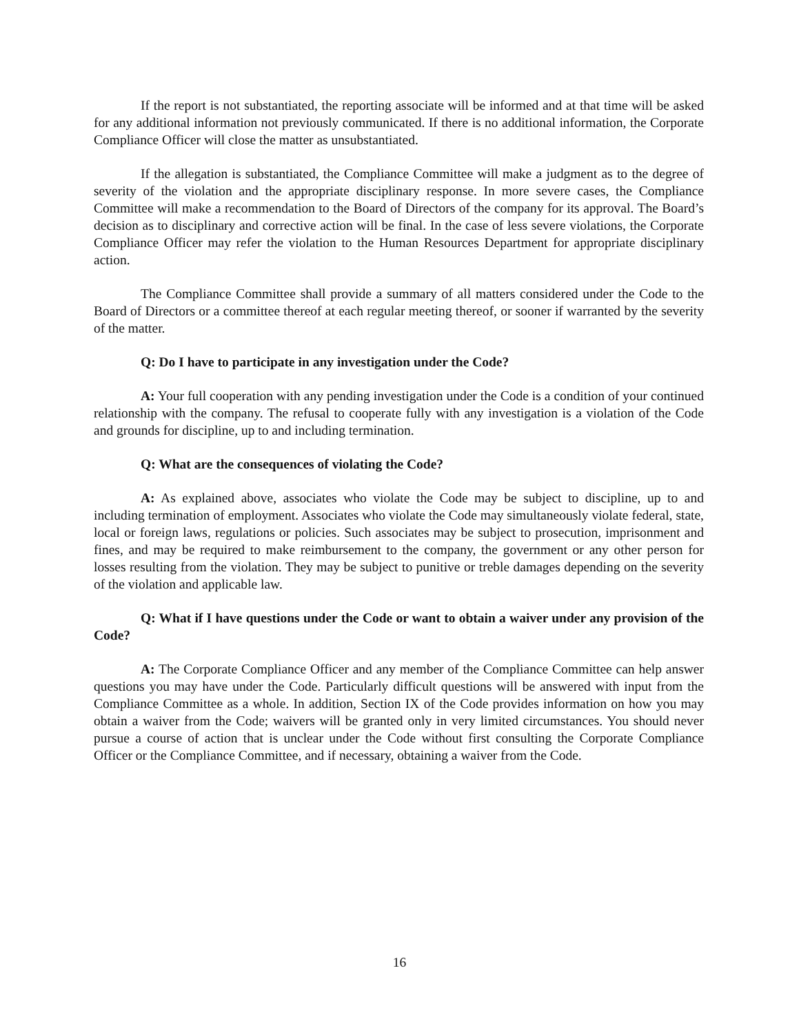If the report is not substantiated, the reporting associate will be informed and at that time will be asked for any additional information not previously communicated. If there is no additional information, the Corporate Compliance Officer will close the matter as unsubstantiated.
If the allegation is substantiated, the Compliance Committee will make a judgment as to the degree of severity of the violation and the appropriate disciplinary response. In more severe cases, the Compliance Committee will make a recommendation to the Board of Directors of the company for its approval. The Board’s decision as to disciplinary and corrective action will be final. In the case of less severe violations, the Corporate Compliance Officer may refer the violation to the Human Resources Department for appropriate disciplinary action.
The Compliance Committee shall provide a summary of all matters considered under the Code to the Board of Directors or a committee thereof at each regular meeting thereof, or sooner if warranted by the severity of the matter.
Q: Do I have to participate in any investigation under the Code?
A: Your full cooperation with any pending investigation under the Code is a condition of your continued relationship with the company. The refusal to cooperate fully with any investigation is a violation of the Code and grounds for discipline, up to and including termination.
Q: What are the consequences of violating the Code?
A: As explained above, associates who violate the Code may be subject to discipline, up to and including termination of employment. Associates who violate the Code may simultaneously violate federal, state, local or foreign laws, regulations or policies. Such associates may be subject to prosecution, imprisonment and fines, and may be required to make reimbursement to the company, the government or any other person for losses resulting from the violation. They may be subject to punitive or treble damages depending on the severity of the violation and applicable law.
Q: What if I have questions under the Code or want to obtain a waiver under any provision of the Code?
A: The Corporate Compliance Officer and any member of the Compliance Committee can help answer questions you may have under the Code. Particularly difficult questions will be answered with input from the Compliance Committee as a whole. In addition, Section IX of the Code provides information on how you may obtain a waiver from the Code; waivers will be granted only in very limited circumstances. You should never pursue a course of action that is unclear under the Code without first consulting the Corporate Compliance Officer or the Compliance Committee, and if necessary, obtaining a waiver from the Code.
16